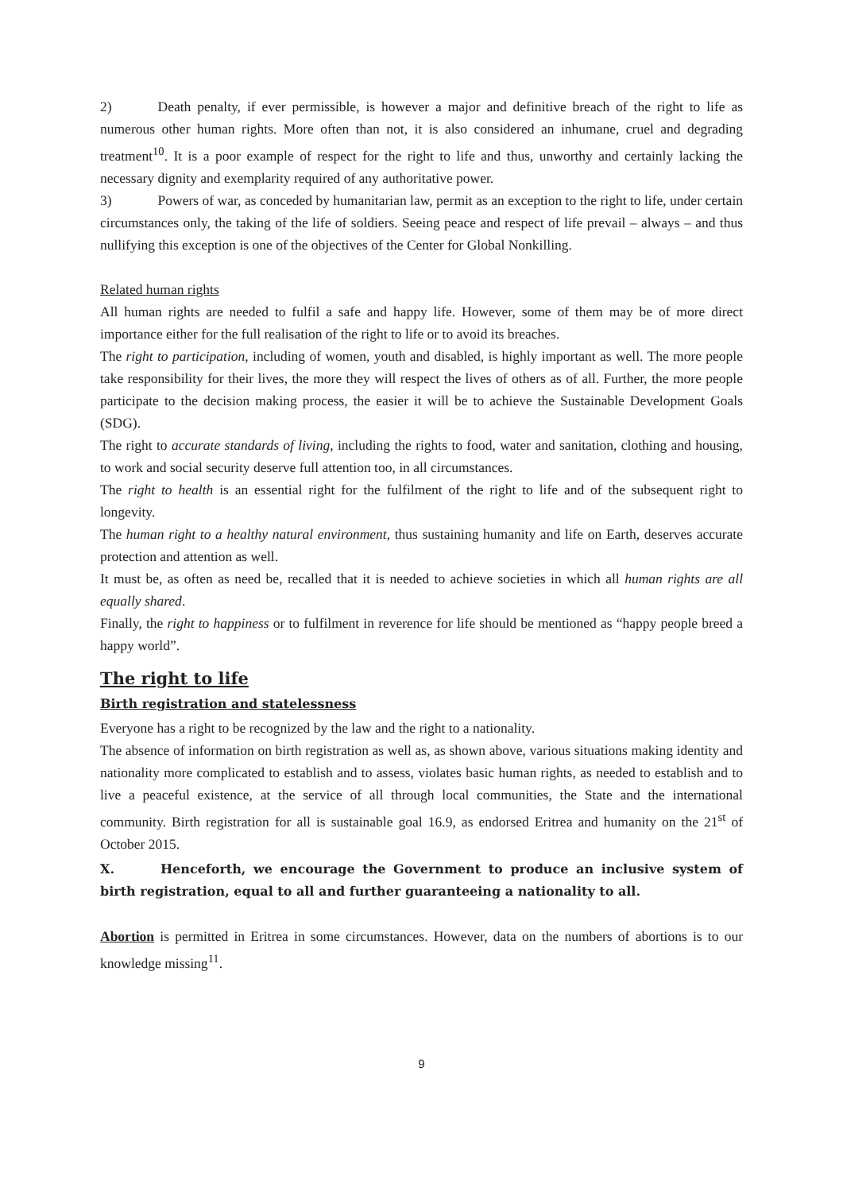2) Death penalty, if ever permissible, is however a major and definitive breach of the right to life as numerous other human rights. More often than not, it is also considered an inhumane, cruel and degrading treatment<sup>10</sup>. It is a poor example of respect for the right to life and thus, unworthy and certainly lacking the necessary dignity and exemplarity required of any authoritative power.
3) Powers of war, as conceded by humanitarian law, permit as an exception to the right to life, under certain circumstances only, the taking of the life of soldiers. Seeing peace and respect of life prevail – always – and thus nullifying this exception is one of the objectives of the Center for Global Nonkilling.
Related human rights
All human rights are needed to fulfil a safe and happy life. However, some of them may be of more direct importance either for the full realisation of the right to life or to avoid its breaches.
The right to participation, including of women, youth and disabled, is highly important as well. The more people take responsibility for their lives, the more they will respect the lives of others as of all. Further, the more people participate to the decision making process, the easier it will be to achieve the Sustainable Development Goals (SDG).
The right to accurate standards of living, including the rights to food, water and sanitation, clothing and housing, to work and social security deserve full attention too, in all circumstances.
The right to health is an essential right for the fulfilment of the right to life and of the subsequent right to longevity.
The human right to a healthy natural environment, thus sustaining humanity and life on Earth, deserves accurate protection and attention as well.
It must be, as often as need be, recalled that it is needed to achieve societies in which all human rights are all equally shared.
Finally, the right to happiness or to fulfilment in reverence for life should be mentioned as “happy people breed a happy world”.
The right to life
Birth registration and statelessness
Everyone has a right to be recognized by the law and the right to a nationality.
The absence of information on birth registration as well as, as shown above, various situations making identity and nationality more complicated to establish and to assess, violates basic human rights, as needed to establish and to live a peaceful existence, at the service of all through local communities, the State and the international community. Birth registration for all is sustainable goal 16.9, as endorsed Eritrea and humanity on the 21<sup>st</sup> of October 2015.
X. Henceforth, we encourage the Government to produce an inclusive system of birth registration, equal to all and further guaranteeing a nationality to all.
Abortion is permitted in Eritrea in some circumstances. However, data on the numbers of abortions is to our knowledge missing<sup>11</sup>.
9